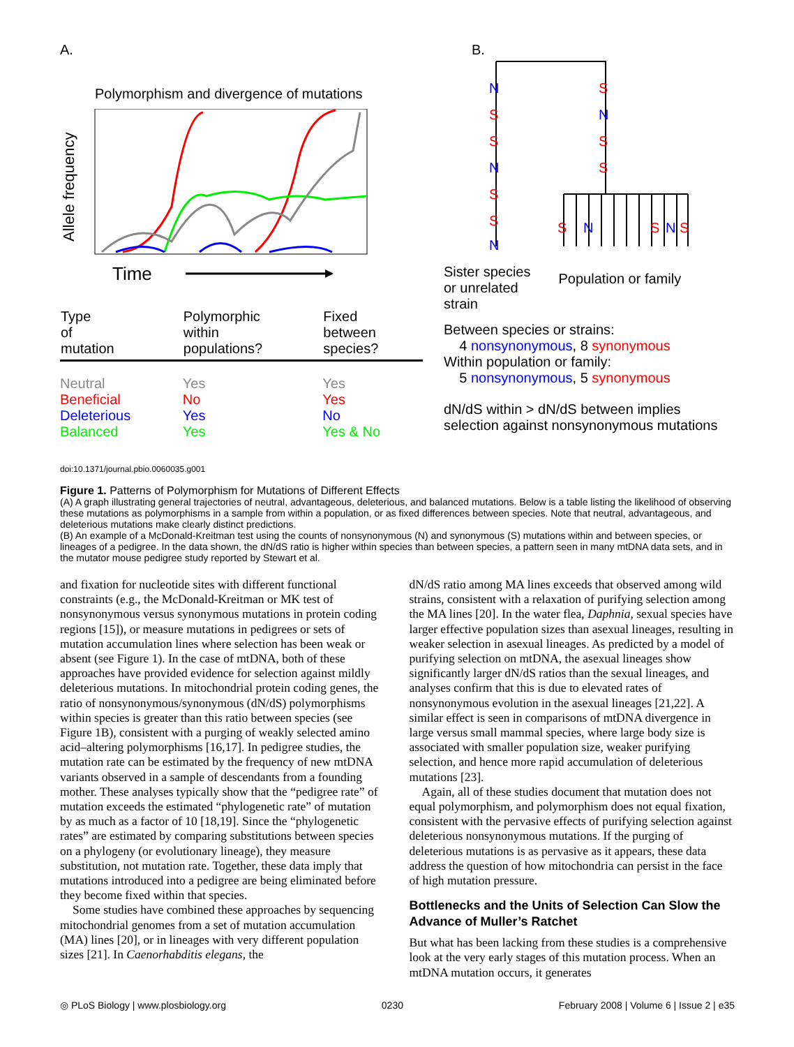A.
Polymorphism and divergence of mutations
Allele frequency
Time
| Type of mutation | Polymorphic within populations? | Fixed between species? |
| --- | --- | --- |
| Neutral | Yes | Yes |
| Beneficial | No | Yes |
| Deleterious | Yes | No |
| Balanced | Yes | Yes & No |
B.
N
S
S
N
S
S
N
S
N
S
S
S
N
S
N
S
Sister species
or unrelated
strain
Population or family
Between species or strains:
4 nonsynonymous, 8 synonymous
Within population or family:
5 nonsynonymous, 5 synonymous
dN/dS within > dN/dS between implies selection against nonsynonymous mutations
doi:10.1371/journal.pbio.0060035.g001
Figure 1. Patterns of Polymorphism for Mutations of Different Effects
(A) A graph illustrating general trajectories of neutral, advantageous, deleterious, and balanced mutations. Below is a table listing the likelihood of observing these mutations as polymorphisms in a sample from within a population, or as fixed differences between species. Note that neutral, advantageous, and deleterious mutations make clearly distinct predictions.
(B) An example of a McDonald-Kreitman test using the counts of nonsynonymous (N) and synonymous (S) mutations within and between species, or lineages of a pedigree. In the data shown, the dN/dS ratio is higher within species than between species, a pattern seen in many mtDNA data sets, and in the mutator mouse pedigree study reported by Stewart et al.
and fixation for nucleotide sites with different functional constraints (e.g., the McDonald-Kreitman or MK test of nonsynonymous versus synonymous mutations in protein coding regions [15]), or measure mutations in pedigrees or sets of mutation accumulation lines where selection has been weak or absent (see Figure 1). In the case of mtDNA, both of these approaches have provided evidence for selection against mildly deleterious mutations. In mitochondrial protein coding genes, the ratio of nonsynonymous/synonymous (dN/dS) polymorphisms within species is greater than this ratio between species (see Figure 1B), consistent with a purging of weakly selected amino acid–altering polymorphisms [16,17]. In pedigree studies, the mutation rate can be estimated by the frequency of new mtDNA variants observed in a sample of descendants from a founding mother. These analyses typically show that the “pedigree rate” of mutation exceeds the estimated “phylogenetic rate” of mutation by as much as a factor of 10 [18,19]. Since the “phylogenetic rates” are estimated by comparing substitutions between species on a phylogeny (or evolutionary lineage), they measure substitution, not mutation rate. Together, these data imply that mutations introduced into a pedigree are being eliminated before they become fixed within that species.
Some studies have combined these approaches by sequencing mitochondrial genomes from a set of mutation accumulation (MA) lines [20], or in lineages with very different population sizes [21]. In Caenorhabditis elegans, the
dN/dS ratio among MA lines exceeds that observed among wild strains, consistent with a relaxation of purifying selection among the MA lines [20]. In the water flea, Daphnia, sexual species have larger effective population sizes than asexual lineages, resulting in weaker selection in asexual lineages. As predicted by a model of purifying selection on mtDNA, the asexual lineages show significantly larger dN/dS ratios than the sexual lineages, and analyses confirm that this is due to elevated rates of nonsynonymous evolution in the asexual lineages [21,22]. A similar effect is seen in comparisons of mtDNA divergence in large versus small mammal species, where large body size is associated with smaller population size, weaker purifying selection, and hence more rapid accumulation of deleterious mutations [23].
Again, all of these studies document that mutation does not equal polymorphism, and polymorphism does not equal fixation, consistent with the pervasive effects of purifying selection against deleterious nonsynonymous mutations. If the purging of deleterious mutations is as pervasive as it appears, these data address the question of how mitochondria can persist in the face of high mutation pressure.
Bottlenecks and the Units of Selection Can Slow the Advance of Muller’s Ratchet
But what has been lacking from these studies is a comprehensive look at the very early stages of this mutation process. When an mtDNA mutation occurs, it generates
◎ PLoS Biology | www.plosbiology.org 0230 February 2008 | Volume 6 | Issue 2 | e35